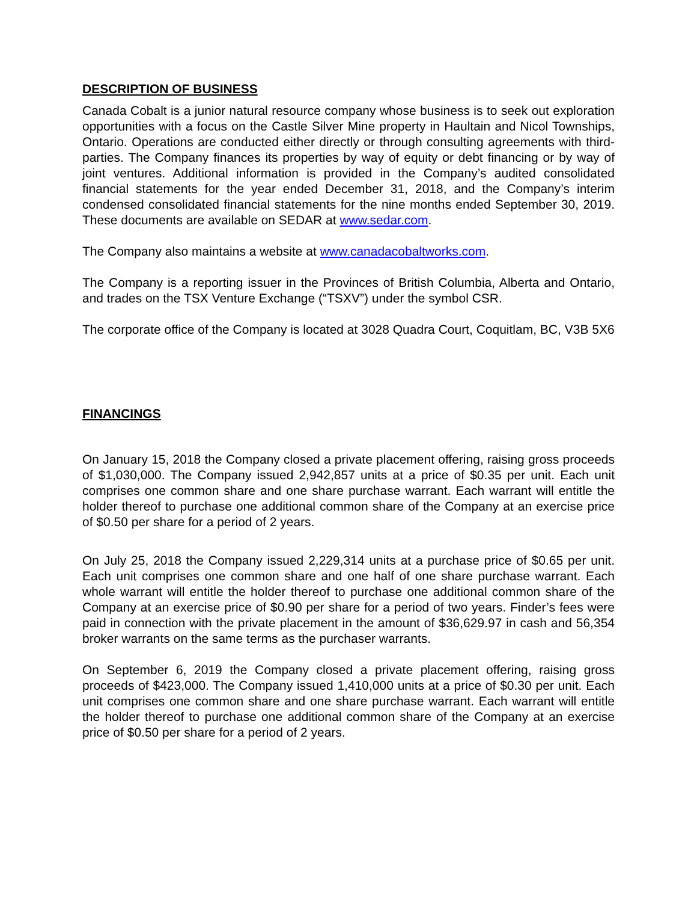DESCRIPTION OF BUSINESS
Canada Cobalt is a junior natural resource company whose business is to seek out exploration opportunities with a focus on the Castle Silver Mine property in Haultain and Nicol Townships, Ontario. Operations are conducted either directly or through consulting agreements with third-parties. The Company finances its properties by way of equity or debt financing or by way of joint ventures. Additional information is provided in the Company’s audited consolidated financial statements for the year ended December 31, 2018, and the Company’s interim condensed consolidated financial statements for the nine months ended September 30, 2019. These documents are available on SEDAR at www.sedar.com.
The Company also maintains a website at www.canadacobaltworks.com.
The Company is a reporting issuer in the Provinces of British Columbia, Alberta and Ontario, and trades on the TSX Venture Exchange (“TSXV”) under the symbol CSR.
The corporate office of the Company is located at 3028 Quadra Court, Coquitlam, BC, V3B 5X6
FINANCINGS
On January 15, 2018 the Company closed a private placement offering, raising gross proceeds of $1,030,000. The Company issued 2,942,857 units at a price of $0.35 per unit. Each unit comprises one common share and one share purchase warrant. Each warrant will entitle the holder thereof to purchase one additional common share of the Company at an exercise price of $0.50 per share for a period of 2 years.
On July 25, 2018 the Company issued 2,229,314 units at a purchase price of $0.65 per unit. Each unit comprises one common share and one half of one share purchase warrant. Each whole warrant will entitle the holder thereof to purchase one additional common share of the Company at an exercise price of $0.90 per share for a period of two years. Finder’s fees were paid in connection with the private placement in the amount of $36,629.97 in cash and 56,354 broker warrants on the same terms as the purchaser warrants.
On September 6, 2019 the Company closed a private placement offering, raising gross proceeds of $423,000. The Company issued 1,410,000 units at a price of $0.30 per unit. Each unit comprises one common share and one share purchase warrant. Each warrant will entitle the holder thereof to purchase one additional common share of the Company at an exercise price of $0.50 per share for a period of 2 years.